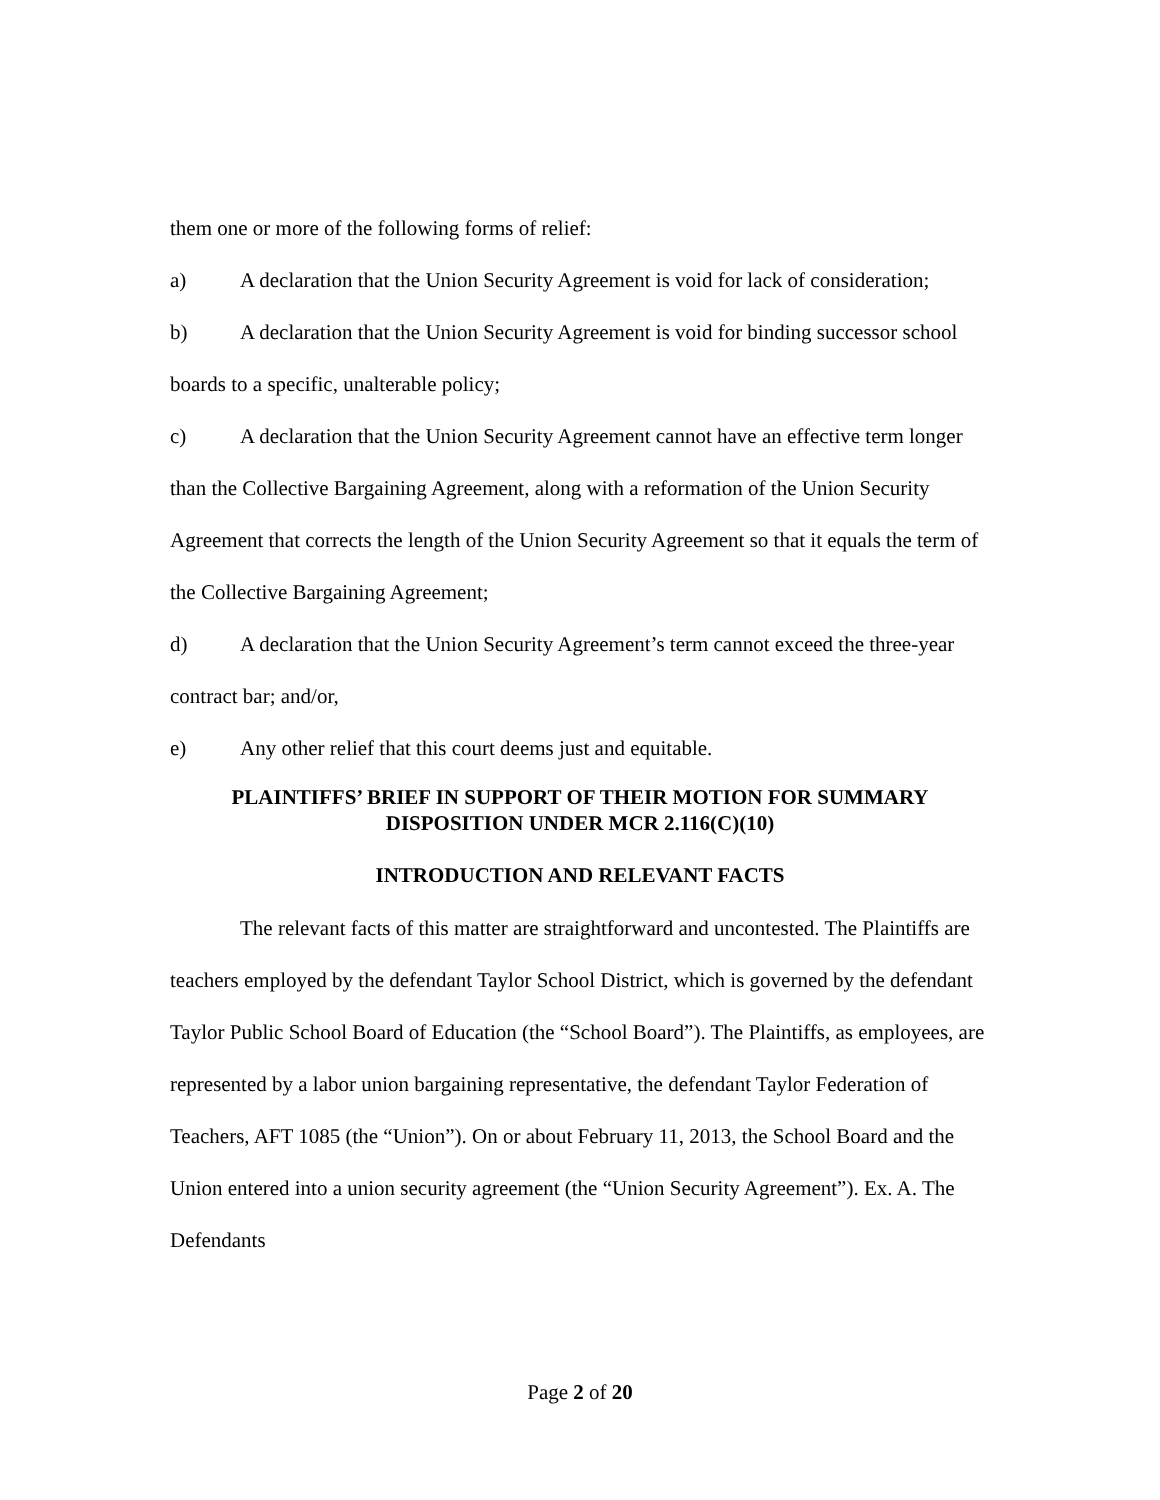them one or more of the following forms of relief:
a) A declaration that the Union Security Agreement is void for lack of consideration;
b) A declaration that the Union Security Agreement is void for binding successor school boards to a specific, unalterable policy;
c) A declaration that the Union Security Agreement cannot have an effective term longer than the Collective Bargaining Agreement, along with a reformation of the Union Security Agreement that corrects the length of the Union Security Agreement so that it equals the term of the Collective Bargaining Agreement;
d) A declaration that the Union Security Agreement’s term cannot exceed the three-year contract bar; and/or,
e) Any other relief that this court deems just and equitable.
PLAINTIFFS’ BRIEF IN SUPPORT OF THEIR MOTION FOR SUMMARY DISPOSITION UNDER MCR 2.116(C)(10)
INTRODUCTION AND RELEVANT FACTS
The relevant facts of this matter are straightforward and uncontested. The Plaintiffs are teachers employed by the defendant Taylor School District, which is governed by the defendant Taylor Public School Board of Education (the “School Board”). The Plaintiffs, as employees, are represented by a labor union bargaining representative, the defendant Taylor Federation of Teachers, AFT 1085 (the “Union”). On or about February 11, 2013, the School Board and the Union entered into a union security agreement (the “Union Security Agreement”). Ex. A. The Defendants
Page 2 of 20